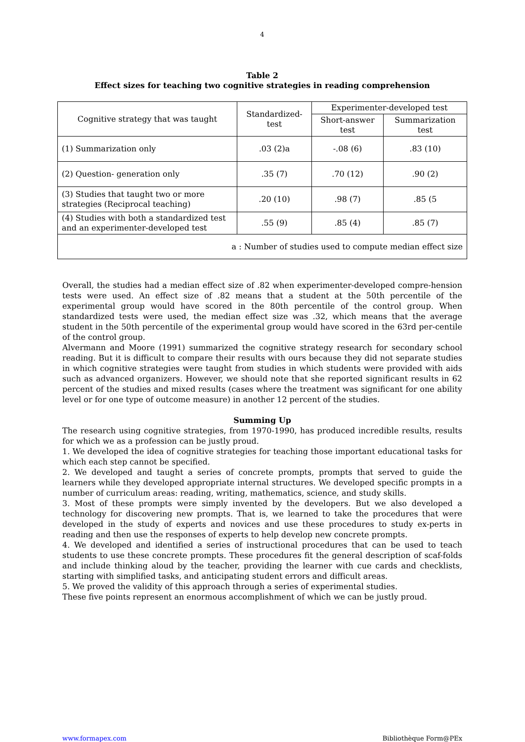4
Table 2
Effect sizes for teaching two cognitive strategies in reading comprehension
| Cognitive strategy that was taught | Standardized-test | Experimenter-developed test | |
| --- | --- | --- | --- |
| | | Short-answer test | Summarization test |
| (1) Summarization only | .03 (2)a | -.08 (6) | .83 (10) |
| (2) Question- generation only | .35 (7) | .70 (12) | .90 (2) |
| (3) Studies that taught two or more strategies (Reciprocal teaching) | .20 (10) | .98 (7) | .85 (5 |
| (4) Studies with both a standardized test and an experimenter-developed test | .55 (9) | .85 (4) | .85 (7) |
| a : Number of studies used to compute median effect size | | | |
Overall, the studies had a median effect size of .82 when experimenter-developed compre-hension tests were used. An effect size of .82 means that a student at the 50th percentile of the experimental group would have scored in the 80th percentile of the control group. When standardized tests were used, the median effect size was .32, which means that the average student in the 50th percentile of the experimental group would have scored in the 63rd per-centile of the control group.
Alvermann and Moore (1991) summarized the cognitive strategy research for secondary school reading. But it is difficult to compare their results with ours because they did not separate studies in which cognitive strategies were taught from studies in which students were provided with aids such as advanced organizers. However, we should note that she reported significant results in 62 percent of the studies and mixed results (cases where the treatment was significant for one ability level or for one type of outcome measure) in another 12 percent of the studies.
Summing Up
The research using cognitive strategies, from 1970-1990, has produced incredible results, results for which we as a profession can be justly proud.
1. We developed the idea of cognitive strategies for teaching those important educational tasks for which each step cannot be specified.
2. We developed and taught a series of concrete prompts, prompts that served to guide the learners while they developed appropriate internal structures. We developed specific prompts in a number of curriculum areas: reading, writing, mathematics, science, and study skills.
3. Most of these prompts were simply invented by the developers. But we also developed a technology for discovering new prompts. That is, we learned to take the procedures that were developed in the study of experts and novices and use these procedures to study ex-perts in reading and then use the responses of experts to help develop new concrete prompts.
4. We developed and identified a series of instructional procedures that can be used to teach students to use these concrete prompts. These procedures fit the general description of scaf-folds and include thinking aloud by the teacher, providing the learner with cue cards and checklists, starting with simplified tasks, and anticipating student errors and difficult areas.
5. We proved the validity of this approach through a series of experimental studies.
These five points represent an enormous accomplishment of which we can be justly proud.
www.formapex.com Bibliothèque Form@PEx